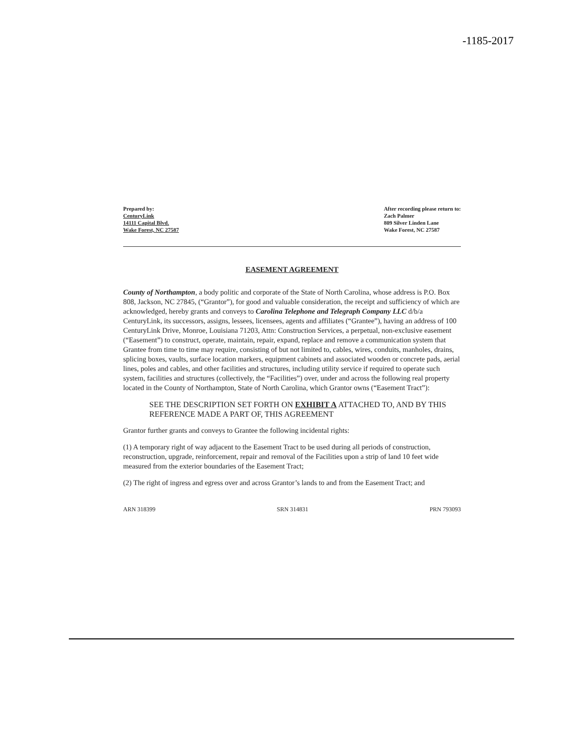-1185-2017
Prepared by:
CenturyLink
14111 Capital Blvd.
Wake Forest, NC 27587
After recording please return to:
Zach Palmer
809 Silver Linden Lane
Wake Forest, NC 27587
EASEMENT AGREEMENT
County of Northampton, a body politic and corporate of the State of North Carolina, whose address is P.O. Box 808, Jackson, NC 27845, (“Grantor”), for good and valuable consideration, the receipt and sufficiency of which are acknowledged, hereby grants and conveys to Carolina Telephone and Telegraph Company LLC d/b/a CenturyLink, its successors, assigns, lessees, licensees, agents and affiliates (“Grantee”), having an address of 100 CenturyLink Drive, Monroe, Louisiana 71203, Attn: Construction Services, a perpetual, non-exclusive easement (“Easement”) to construct, operate, maintain, repair, expand, replace and remove a communication system that Grantee from time to time may require, consisting of but not limited to, cables, wires, conduits, manholes, drains, splicing boxes, vaults, surface location markers, equipment cabinets and associated wooden or concrete pads, aerial lines, poles and cables, and other facilities and structures, including utility service if required to operate such system, facilities and structures (collectively, the “Facilities”) over, under and across the following real property located in the County of Northampton, State of North Carolina, which Grantor owns (“Easement Tract”):
SEE THE DESCRIPTION SET FORTH ON EXHIBIT A ATTACHED TO, AND BY THIS REFERENCE MADE A PART OF, THIS AGREEMENT
Grantor further grants and conveys to Grantee the following incidental rights:
(1) A temporary right of way adjacent to the Easement Tract to be used during all periods of construction, reconstruction, upgrade, reinforcement, repair and removal of the Facilities upon a strip of land 10 feet wide measured from the exterior boundaries of the Easement Tract;
(2) The right of ingress and egress over and across Grantor’s lands to and from the Easement Tract; and
ARN 318399 SRN 314831 PRN 793093